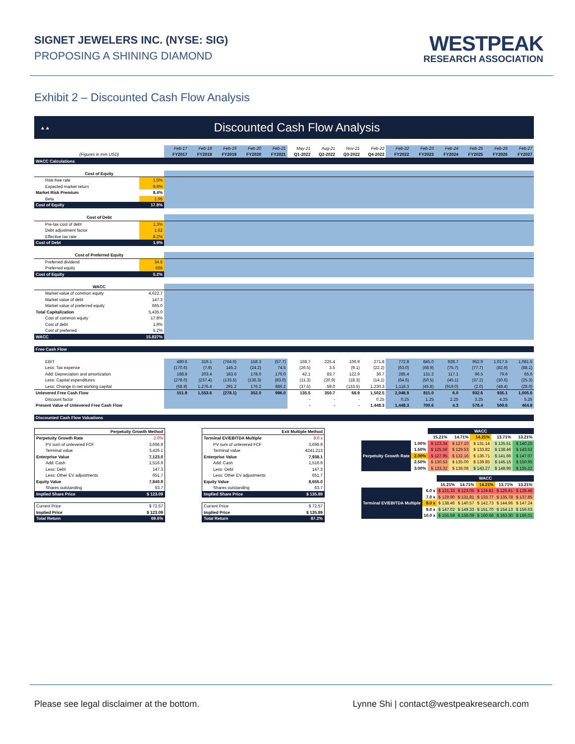SIGNET JEWELERS INC. (NYSE: SIG)
PROPOSING A SHINING DIAMOND
WESTPEAK
RESEARCH ASSOCIATION
Exhibit 2 – Discounted Cash Flow Analysis
▲▲
Discounted Cash Flow Analysis
| | | Feb-17 | Feb-18 | Feb-19 | Feb-20 | Feb-21 | May-21 | Aug-21 | Nov-21 | Feb-22 | Feb-22 | Feb-23 | Feb-24 | Feb-25 | Feb-26 | Feb-27 |
| (Figures in mm USD) | | FY2017 | FY2018 | FY2019 | FY2020 | FY2021 | Q1-2022 | Q2-2022 | Q3-2022 | Q4-2022 | FY2022 | FY2023 | FY2024 | FY2025 | FY2026 | FY2027 |
| WACC Calculations | | | | | | | | | | | | | | | | |
| Cost of Equity | | | | | | | | | | | | | | | | |
| Risk-free rate | 1.5% | | | | | | | | | | | | | | | |
| Expected market return | 9.9% | | | | | | | | | | | | | | | |
| Market Risk Premium | 8.4% | | | | | | | | | | | | | | | |
| Beta | 1.95 | | | | | | | | | | | | | | | |
| Cost of Equity | 17.8% | | | | | | | | | | | | | | | |
| Cost of Debt | | | | | | | | | | | | | | | | |
| Pre-tax cost of debt | 1.3% | | | | | | | | | | | | | | | |
| Debt adjustment factor | 1.62 | | | | | | | | | | | | | | | |
| Effective tax rate | 8.2% | | | | | | | | | | | | | | | |
| Cost of Debt | 1.9% | | | | | | | | | | | | | | | |
| Cost of Preferred Equity | | | | | | | | | | | | | | | | |
| Preferred dividend | 34.5 | | | | | | | | | | | | | | | |
| Preferred equity | 665 | | | | | | | | | | | | | | | |
| Cost of Equity | 5.2% | | | | | | | | | | | | | | | |
| WACC | | | | | | | | | | | | | | | | |
| Market value of common equity | 4,622.7 | | | | | | | | | | | | | | | |
| Market value of debt | 147.3 | | | | | | | | | | | | | | | |
| Market value of preferred equity | 665.0 | | | | | | | | | | | | | | | |
| Total Capitalization | 5,435.0 | | | | | | | | | | | | | | | |
| Cost of common equity | 17.8% | | | | | | | | | | | | | | | |
| Cost of debt | 1.9% | | | | | | | | | | | | | | | |
| Cost of preferred | 5.2% | | | | | | | | | | | | | | | |
| WACC | 15.837% | | | | | | | | | | | | | | | |
| Free Cash Flow | | | | | | | | | | | | | | | | |
| EBIT | | 480.6 | 319.1 | (764.6) | 158.3 | (57.7) | 168.7 | 225.4 | 106.9 | 271.8 | 772.8 | 845.0 | 928.7 | 952.9 | 1,017.5 | 1,081.5 |
| Less: Tax expense | | (170.6) | (7.9) | 145.2 | (24.2) | 74.5 | (26.5) | 3.5 | (9.1) | (22.2) | (63.0) | (68.9) | (75.7) | (77.7) | (82.9) | (88.1) |
| Add: Depreciation and amortization | | 188.8 | 203.4 | 183.6 | 178.0 | 176.0 | 42.1 | 83.7 | 122.9 | 36.7 | 285.4 | 131.2 | 117.1 | 96.5 | 79.6 | 65.6 |
| Less: Capital expenditures | | (278.0) | (237.4) | (133.5) | (136.3) | (83.0) | (11.3) | (20.9) | (18.3) | (14.1) | (64.6) | (50.5) | (45.1) | (37.2) | (30.6) | (25.3) |
| Less: Change in net working capital | | (68.9) | 1,276.4 | 291.2 | 176.2 | 886.2 | (37.5) | 59.0 | (133.5) | 1,230.3 | 1,118.3 | (45.8) | (919.0) | (2.0) | (48.4) | (28.0) |
| Unlevered Free Cash Flow | | 151.9 | 1,553.6 | (278.1) | 352.0 | 996.0 | 135.5 | 350.7 | 68.9 | 1,502.5 | 2,048.9 | 811.0 | 6.0 | 932.6 | 935.1 | 1,005.6 |
| Discount factor | | | | | | | - | - | - | 0.25 | 0.25 | 1.25 | 2.25 | 3.25 | 4.25 | 5.25 |
| Present Value of Unlevered Free Cash Flow | | | | | | | - | - | - | 1,448.3 | 1,448.3 | 700.6 | 4.3 | 578.4 | 500.6 | 464.8 |
| Discounted Cash Flow Valuations | | | | | | | | | | | | | | | | |
| Perpetuity Growth Method | |
| Perpetuity Growth Rate | 2.0% |
| PV sum of unlevered FCF | 3,696.9 |
| Terminal value | 3,426.1 |
| Enterprise Value | 7,123.0 |
| Add: Cash | 1,516.9 |
| Less: Debt | 147.3 |
| Less: Other EV adjustments | 651.7 |
| Equity Value | 7,840.9 |
| Shares outstanding | 63.7 |
| Implied Share Price | $ 123.09 |
| Current Price | $ 72.57 |
| Implied Price | $ 123.09 |
| Total Return | 69.6% |
| Exit Multiple Method | |
| Terminal EV/EBITDA Multiple | 8.0 x |
| PV sum of unlevered FCF | 3,696.9 |
| Terminal value | 4241.213 |
| Enterprise Value | 7,938.1 |
| Add: Cash | 1,516.9 |
| Less: Debt | 147.3 |
| Less: Other EV adjustments | 651.7 |
| Equity Value | 8,656.0 |
| Shares outstanding | 63.7 |
| Implied Share Price | $ 135.89 |
| Current Price | $ 72.57 |
| Implied Price | $ 135.89 |
| Total Return | 87.2% |
| | | WACC | | | | |
| | | 15.21% | 14.71% | 14.21% | 13.71% | 13.21% |
| Perpetuity Growth Rate | 1.00% | $ 123.34 | $ 127.10 | $ 131.14 | $ 135.51 | $ 140.25 |
| | 1.50% | $ 125.56 | $ 129.53 | $ 133.82 | $ 138.46 | $ 143.52 |
| | 2.00% | $ 127.95 | $ 132.16 | $ 136.71 | $ 141.66 | $ 147.07 |
| | 2.50% | $ 130.53 | $ 135.00 | $ 139.85 | $ 145.15 | $ 150.95 |
| | 3.00% | $ 133.32 | $ 138.08 | $ 143.27 | $ 148.96 | $ 155.22 |
| | | WACC | | | | |
| | | 15.21% | 14.71% | 14.21% | 13.71% | 13.21% |
| Terminal EV/EBITDA Multiple | 6.0 x | $ 121.33 | $ 123.05 | $ 124.81 | $ 126.61 | $ 128.46 |
| | 7.0 x | $ 129.90 | $ 131.81 | $ 133.77 | $ 135.78 | $ 137.85 |
| | 8.0 x | $ 138.46 | $ 140.57 | $ 142.73 | $ 144.96 | $ 147.24 |
| | 9.0 x | $ 147.02 | $ 149.33 | $ 151.70 | $ 154.13 | $ 156.63 |
| | 10.0 x | $ 155.59 | $ 158.09 | $ 160.66 | $ 163.30 | $ 166.01 |
Please see legal disclaimer at the bottom.
Lynne Shi | contact@westpeakresearch.com